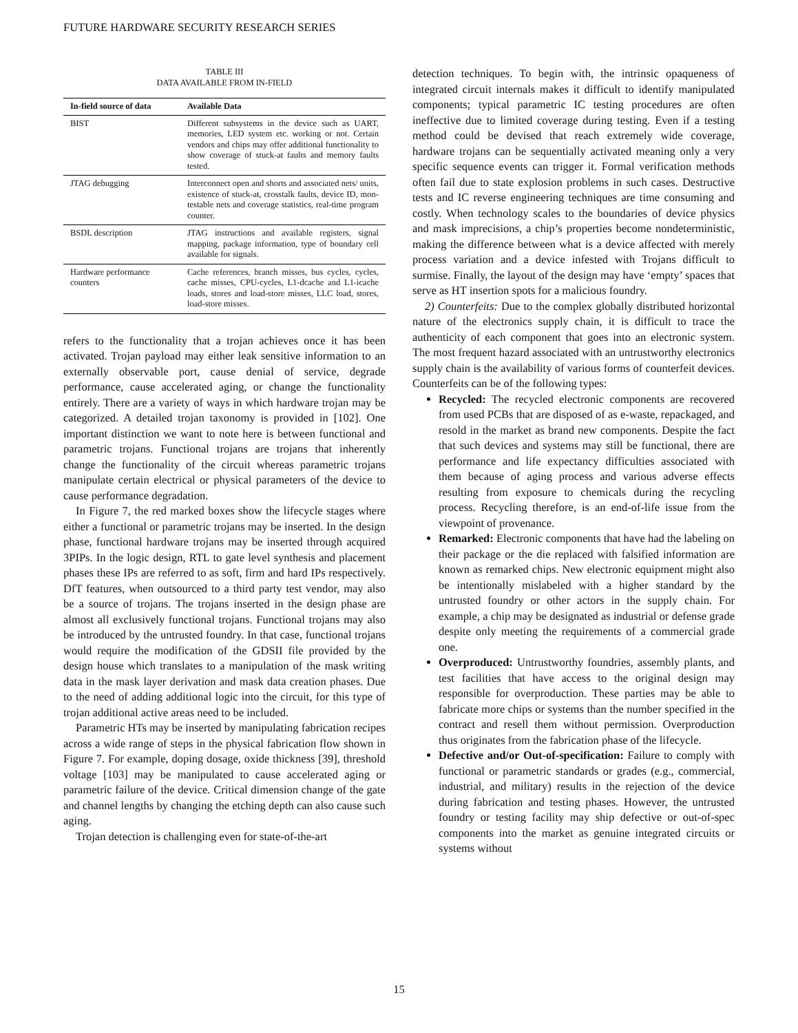FUTURE HARDWARE SECURITY RESEARCH SERIES
TABLE III
DATA AVAILABLE FROM IN-FIELD
| In-field source of data | Available Data |
| --- | --- |
| BIST | Different subsystems in the device such as UART, memories, LED system etc. working or not. Certain vendors and chips may offer additional functionality to show coverage of stuck-at faults and memory faults tested. |
| JTAG debugging | Interconnect open and shorts and associated nets/ units, existence of stuck-at, crosstalk faults, device ID, mon-testable nets and coverage statistics, real-time program counter. |
| BSDL description | JTAG instructions and available registers, signal mapping, package information, type of boundary cell available for signals. |
| Hardware performance counters | Cache references, branch misses, bus cycles, cycles, cache misses, CPU-cycles, L1-dcache and L1-icache loads, stores and load-store misses, LLC load, stores, load-store misses. |
refers to the functionality that a trojan achieves once it has been activated. Trojan payload may either leak sensitive information to an externally observable port, cause denial of service, degrade performance, cause accelerated aging, or change the functionality entirely. There are a variety of ways in which hardware trojan may be categorized. A detailed trojan taxonomy is provided in [102]. One important distinction we want to note here is between functional and parametric trojans. Functional trojans are trojans that inherently change the functionality of the circuit whereas parametric trojans manipulate certain electrical or physical parameters of the device to cause performance degradation.
In Figure 7, the red marked boxes show the lifecycle stages where either a functional or parametric trojans may be inserted. In the design phase, functional hardware trojans may be inserted through acquired 3PIPs. In the logic design, RTL to gate level synthesis and placement phases these IPs are referred to as soft, firm and hard IPs respectively. DfT features, when outsourced to a third party test vendor, may also be a source of trojans. The trojans inserted in the design phase are almost all exclusively functional trojans. Functional trojans may also be introduced by the untrusted foundry. In that case, functional trojans would require the modification of the GDSII file provided by the design house which translates to a manipulation of the mask writing data in the mask layer derivation and mask data creation phases. Due to the need of adding additional logic into the circuit, for this type of trojan additional active areas need to be included.
Parametric HTs may be inserted by manipulating fabrication recipes across a wide range of steps in the physical fabrication flow shown in Figure 7. For example, doping dosage, oxide thickness [39], threshold voltage [103] may be manipulated to cause accelerated aging or parametric failure of the device. Critical dimension change of the gate and channel lengths by changing the etching depth can also cause such aging.
Trojan detection is challenging even for state-of-the-art
detection techniques. To begin with, the intrinsic opaqueness of integrated circuit internals makes it difficult to identify manipulated components; typical parametric IC testing procedures are often ineffective due to limited coverage during testing. Even if a testing method could be devised that reach extremely wide coverage, hardware trojans can be sequentially activated meaning only a very specific sequence events can trigger it. Formal verification methods often fail due to state explosion problems in such cases. Destructive tests and IC reverse engineering techniques are time consuming and costly. When technology scales to the boundaries of device physics and mask imprecisions, a chip’s properties become nondeterministic, making the difference between what is a device affected with merely process variation and a device infested with Trojans difficult to surmise. Finally, the layout of the design may have ‘empty’ spaces that serve as HT insertion spots for a malicious foundry.
2) Counterfeits: Due to the complex globally distributed horizontal nature of the electronics supply chain, it is difficult to trace the authenticity of each component that goes into an electronic system. The most frequent hazard associated with an untrustworthy electronics supply chain is the availability of various forms of counterfeit devices. Counterfeits can be of the following types:
Recycled: The recycled electronic components are recovered from used PCBs that are disposed of as e-waste, repackaged, and resold in the market as brand new components. Despite the fact that such devices and systems may still be functional, there are performance and life expectancy difficulties associated with them because of aging process and various adverse effects resulting from exposure to chemicals during the recycling process. Recycling therefore, is an end-of-life issue from the viewpoint of provenance.
Remarked: Electronic components that have had the labeling on their package or the die replaced with falsified information are known as remarked chips. New electronic equipment might also be intentionally mislabeled with a higher standard by the untrusted foundry or other actors in the supply chain. For example, a chip may be designated as industrial or defense grade despite only meeting the requirements of a commercial grade one.
Overproduced: Untrustworthy foundries, assembly plants, and test facilities that have access to the original design may responsible for overproduction. These parties may be able to fabricate more chips or systems than the number specified in the contract and resell them without permission. Overproduction thus originates from the fabrication phase of the lifecycle.
Defective and/or Out-of-specification: Failure to comply with functional or parametric standards or grades (e.g., commercial, industrial, and military) results in the rejection of the device during fabrication and testing phases. However, the untrusted foundry or testing facility may ship defective or out-of-spec components into the market as genuine integrated circuits or systems without
15